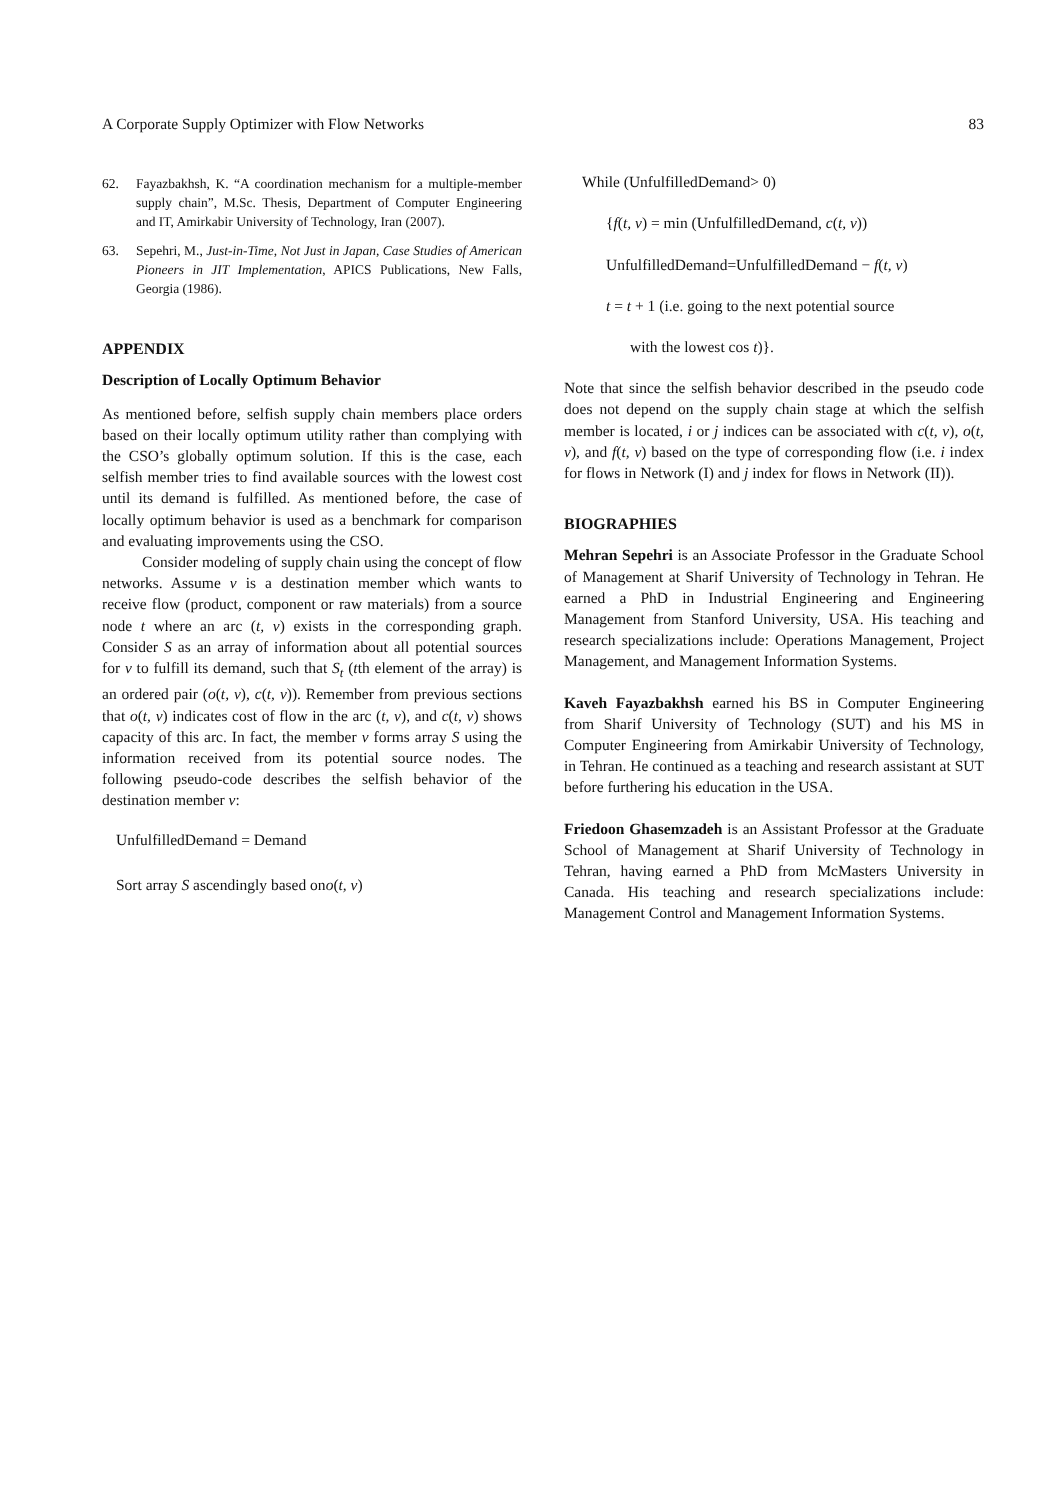A Corporate Supply Optimizer with Flow Networks 83
62. Fayazbakhsh, K. “A coordination mechanism for a multiple-member supply chain”, M.Sc. Thesis, Department of Computer Engineering and IT, Amirkabir University of Technology, Iran (2007).
63. Sepehri, M., Just-in-Time, Not Just in Japan, Case Studies of American Pioneers in JIT Implementation, APICS Publications, New Falls, Georgia (1986).
APPENDIX
Description of Locally Optimum Behavior
As mentioned before, selfish supply chain members place orders based on their locally optimum utility rather than complying with the CSO’s globally optimum solution. If this is the case, each selfish member tries to find available sources with the lowest cost until its demand is fulfilled. As mentioned before, the case of locally optimum behavior is used as a benchmark for comparison and evaluating improvements using the CSO.
Consider modeling of supply chain using the concept of flow networks. Assume v is a destination member which wants to receive flow (product, component or raw materials) from a source node t where an arc (t, v) exists in the corresponding graph. Consider S as an array of information about all potential sources for v to fulfill its demand, such that S<sub>t</sub> (tth element of the array) is an ordered pair (o(t, v), c(t, v)). Remember from previous sections that o(t, v) indicates cost of flow in the arc (t, v), and c(t, v) shows capacity of this arc. In fact, the member v forms array S using the information received from its potential source nodes. The following pseudo-code describes the selfish behavior of the destination member v:
UnfulfilledDemand = Demand
Sort array S ascendingly based ono(t, v)
While (UnfulfilledDemand> 0)
{f(t, v) = min (UnfulfilledDemand, c(t, v))
UnfulfilledDemand=UnfulfilledDemand − f(t, v)
t = t + 1 (i.e. going to the next potential source
with the lowest cos t)}.
Note that since the selfish behavior described in the pseudo code does not depend on the supply chain stage at which the selfish member is located, i or j indices can be associated with c(t, v), o(t, v), and f(t, v) based on the type of corresponding flow (i.e. i index for flows in Network (I) and j index for flows in Network (II)).
BIOGRAPHIES
Mehran Sepehri is an Associate Professor in the Graduate School of Management at Sharif University of Technology in Tehran. He earned a PhD in Industrial Engineering and Engineering Management from Stanford University, USA. His teaching and research specializations include: Operations Management, Project Management, and Management Information Systems.
Kaveh Fayazbakhsh earned his BS in Computer Engineering from Sharif University of Technology (SUT) and his MS in Computer Engineering from Amirkabir University of Technology, in Tehran. He continued as a teaching and research assistant at SUT before furthering his education in the USA.
Friedoon Ghasemzadeh is an Assistant Professor at the Graduate School of Management at Sharif University of Technology in Tehran, having earned a PhD from McMasters University in Canada. His teaching and research specializations include: Management Control and Management Information Systems.